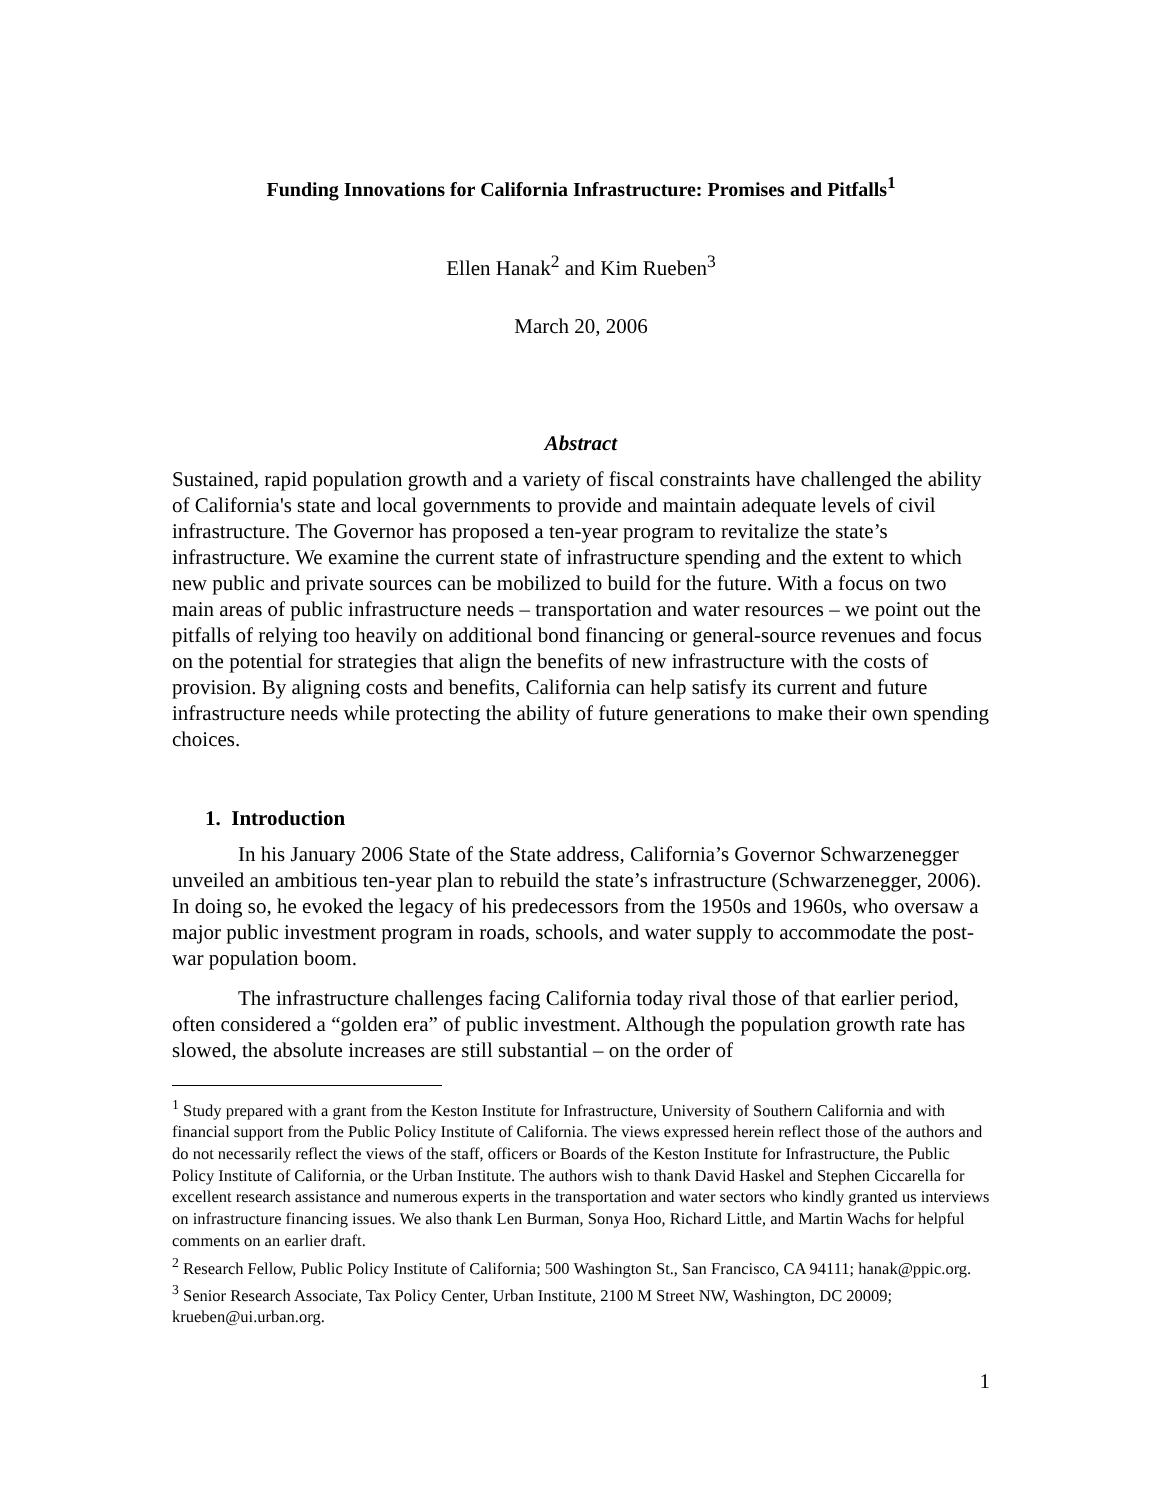Funding Innovations for California Infrastructure: Promises and Pitfalls<sup>1</sup>
Ellen Hanak<sup>2</sup> and Kim Rueben<sup>3</sup>
March 20, 2006
Abstract
Sustained, rapid population growth and a variety of fiscal constraints have challenged the ability of California's state and local governments to provide and maintain adequate levels of civil infrastructure. The Governor has proposed a ten-year program to revitalize the state’s infrastructure. We examine the current state of infrastructure spending and the extent to which new public and private sources can be mobilized to build for the future. With a focus on two main areas of public infrastructure needs – transportation and water resources – we point out the pitfalls of relying too heavily on additional bond financing or general-source revenues and focus on the potential for strategies that align the benefits of new infrastructure with the costs of provision. By aligning costs and benefits, California can help satisfy its current and future infrastructure needs while protecting the ability of future generations to make their own spending choices.
1. Introduction
In his January 2006 State of the State address, California’s Governor Schwarzenegger unveiled an ambitious ten-year plan to rebuild the state’s infrastructure (Schwarzenegger, 2006). In doing so, he evoked the legacy of his predecessors from the 1950s and 1960s, who oversaw a major public investment program in roads, schools, and water supply to accommodate the post-war population boom.
The infrastructure challenges facing California today rival those of that earlier period, often considered a “golden era” of public investment. Although the population growth rate has slowed, the absolute increases are still substantial – on the order of
<sup>1</sup> Study prepared with a grant from the Keston Institute for Infrastructure, University of Southern California and with financial support from the Public Policy Institute of California. The views expressed herein reflect those of the authors and do not necessarily reflect the views of the staff, officers or Boards of the Keston Institute for Infrastructure, the Public Policy Institute of California, or the Urban Institute. The authors wish to thank David Haskel and Stephen Ciccarella for excellent research assistance and numerous experts in the transportation and water sectors who kindly granted us interviews on infrastructure financing issues. We also thank Len Burman, Sonya Hoo, Richard Little, and Martin Wachs for helpful comments on an earlier draft.
<sup>2</sup> Research Fellow, Public Policy Institute of California; 500 Washington St., San Francisco, CA 94111; hanak@ppic.org.
<sup>3</sup> Senior Research Associate, Tax Policy Center, Urban Institute, 2100 M Street NW, Washington, DC 20009; krueben@ui.urban.org.
1